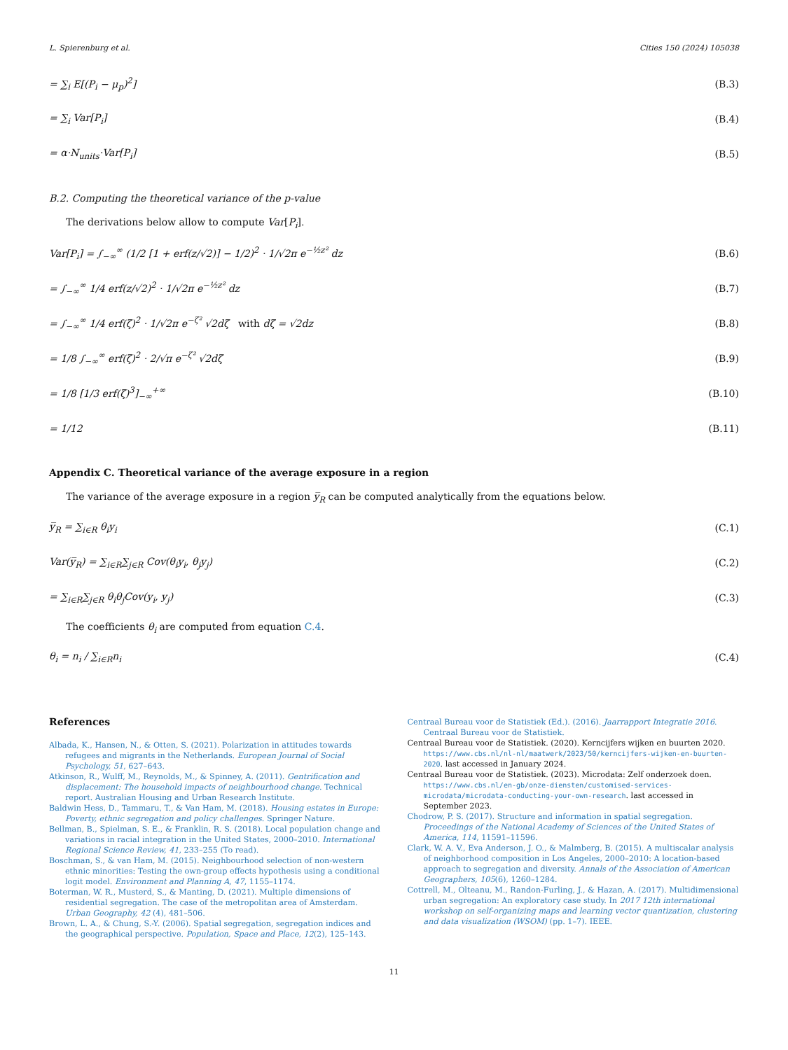L. Spierenburg et al. Cities 150 (2024) 105038
= ∑<sub>i</sub> E[(P<sub>i</sub> − μ<sub>p</sub>)<sup>2</sup>] (B.3)
= ∑<sub>i</sub> Var[P<sub>i</sub>] (B.4)
= α·N<sub>units</sub>·Var[P<sub>i</sub>] (B.5)
B.2. Computing the theoretical variance of the p-value
The derivations below allow to compute Var[P<sub>i</sub>].
Var[P<sub>i</sub>] = ∫<sub>−∞</sub><sup>∞</sup> (1/2 [1 + erf(z/√2)] − 1/2)<sup>2</sup> · 1/√2π e<sup>−½z²</sup> dz (B.6)
= ∫<sub>−∞</sub><sup>∞</sup> 1/4 erf(z/√2)<sup>2</sup> · 1/√2π e<sup>−½z²</sup> dz (B.7)
= ∫<sub>−∞</sub><sup>∞</sup> 1/4 erf(ζ)<sup>2</sup> · 1/√2π e<sup>−ζ²</sup> √2dζ with dζ = √2dz (B.8)
= 1/8 ∫<sub>−∞</sub><sup>∞</sup> erf(ζ)<sup>2</sup> · 2/√π e<sup>−ζ²</sup> √2dζ (B.9)
= 1/8 [1/3 erf(ζ)<sup>3</sup>]<sub>−∞</sub><sup>+∞</sup> (B.10)
= 1/12 (B.11)
Appendix C. Theoretical variance of the average exposure in a region
The variance of the average exposure in a region y̅<sub>R</sub> can be computed analytically from the equations below.
y̅<sub>R</sub> = ∑<sub>i∈R</sub> θ<sub>i</sub>y<sub>i</sub> (C.1)
Var(y̅<sub>R</sub>) = ∑<sub>i∈R</sub>∑<sub>j∈R</sub> Cov(θ<sub>i</sub>y<sub>i</sub>, θ<sub>j</sub>y<sub>j</sub>) (C.2)
= ∑<sub>i∈R</sub>∑<sub>j∈R</sub> θ<sub>i</sub>θ<sub>j</sub>Cov(y<sub>i</sub>, y<sub>j</sub>) (C.3)
The coefficients θ<sub>i</sub> are computed from equation C.4.
θ<sub>i</sub> = n<sub>i</sub> / ∑<sub>i∈R</sub>n<sub>i</sub> (C.4)
References
Albada, K., Hansen, N., & Otten, S. (2021). Polarization in attitudes towards refugees and migrants in the Netherlands. European Journal of Social Psychology, 51, 627–643.
Atkinson, R., Wulff, M., Reynolds, M., & Spinney, A. (2011). Gentrification and displacement: The household impacts of neighbourhood change. Technical report. Australian Housing and Urban Research Institute.
Baldwin Hess, D., Tammaru, T., & Van Ham, M. (2018). Housing estates in Europe: Poverty, ethnic segregation and policy challenges. Springer Nature.
Bellman, B., Spielman, S. E., & Franklin, R. S. (2018). Local population change and variations in racial integration in the United States, 2000–2010. International Regional Science Review, 41, 233–255 (To read).
Boschman, S., & van Ham, M. (2015). Neighbourhood selection of non-western ethnic minorities: Testing the own-group effects hypothesis using a conditional logit model. Environment and Planning A, 47, 1155–1174.
Boterman, W. R., Musterd, S., & Manting, D. (2021). Multiple dimensions of residential segregation. The case of the metropolitan area of Amsterdam. Urban Geography, 42 (4), 481–506.
Brown, L. A., & Chung, S.-Y. (2006). Spatial segregation, segregation indices and the geographical perspective. Population, Space and Place, 12(2), 125–143.
Centraal Bureau voor de Statistiek (Ed.). (2016). Jaarrapport Integratie 2016. Centraal Bureau voor de Statistiek.
Centraal Bureau voor de Statistiek. (2020). Kerncijfers wijken en buurten 2020. https://www.cbs.nl/nl-nl/maatwerk/2023/50/kerncijfers-wijken-en-buurten-2020. last accessed in January 2024.
Centraal Bureau voor de Statistiek. (2023). Microdata: Zelf onderzoek doen. https://www.cbs.nl/en-gb/onze-diensten/customised-services-microdata/microdata-conducting-your-own-research. last accessed in September 2023.
Chodrow, P. S. (2017). Structure and information in spatial segregation. Proceedings of the National Academy of Sciences of the United States of America, 114, 11591–11596.
Clark, W. A. V., Eva Anderson, J. O., & Malmberg, B. (2015). A multiscalar analysis of neighborhood composition in Los Angeles, 2000–2010: A location-based approach to segregation and diversity. Annals of the Association of American Geographers, 105(6), 1260–1284.
Cottrell, M., Olteanu, M., Randon-Furling, J., & Hazan, A. (2017). Multidimensional urban segregation: An exploratory case study. In 2017 12th international workshop on self-organizing maps and learning vector quantization, clustering and data visualization (WSOM) (pp. 1–7). IEEE.
11